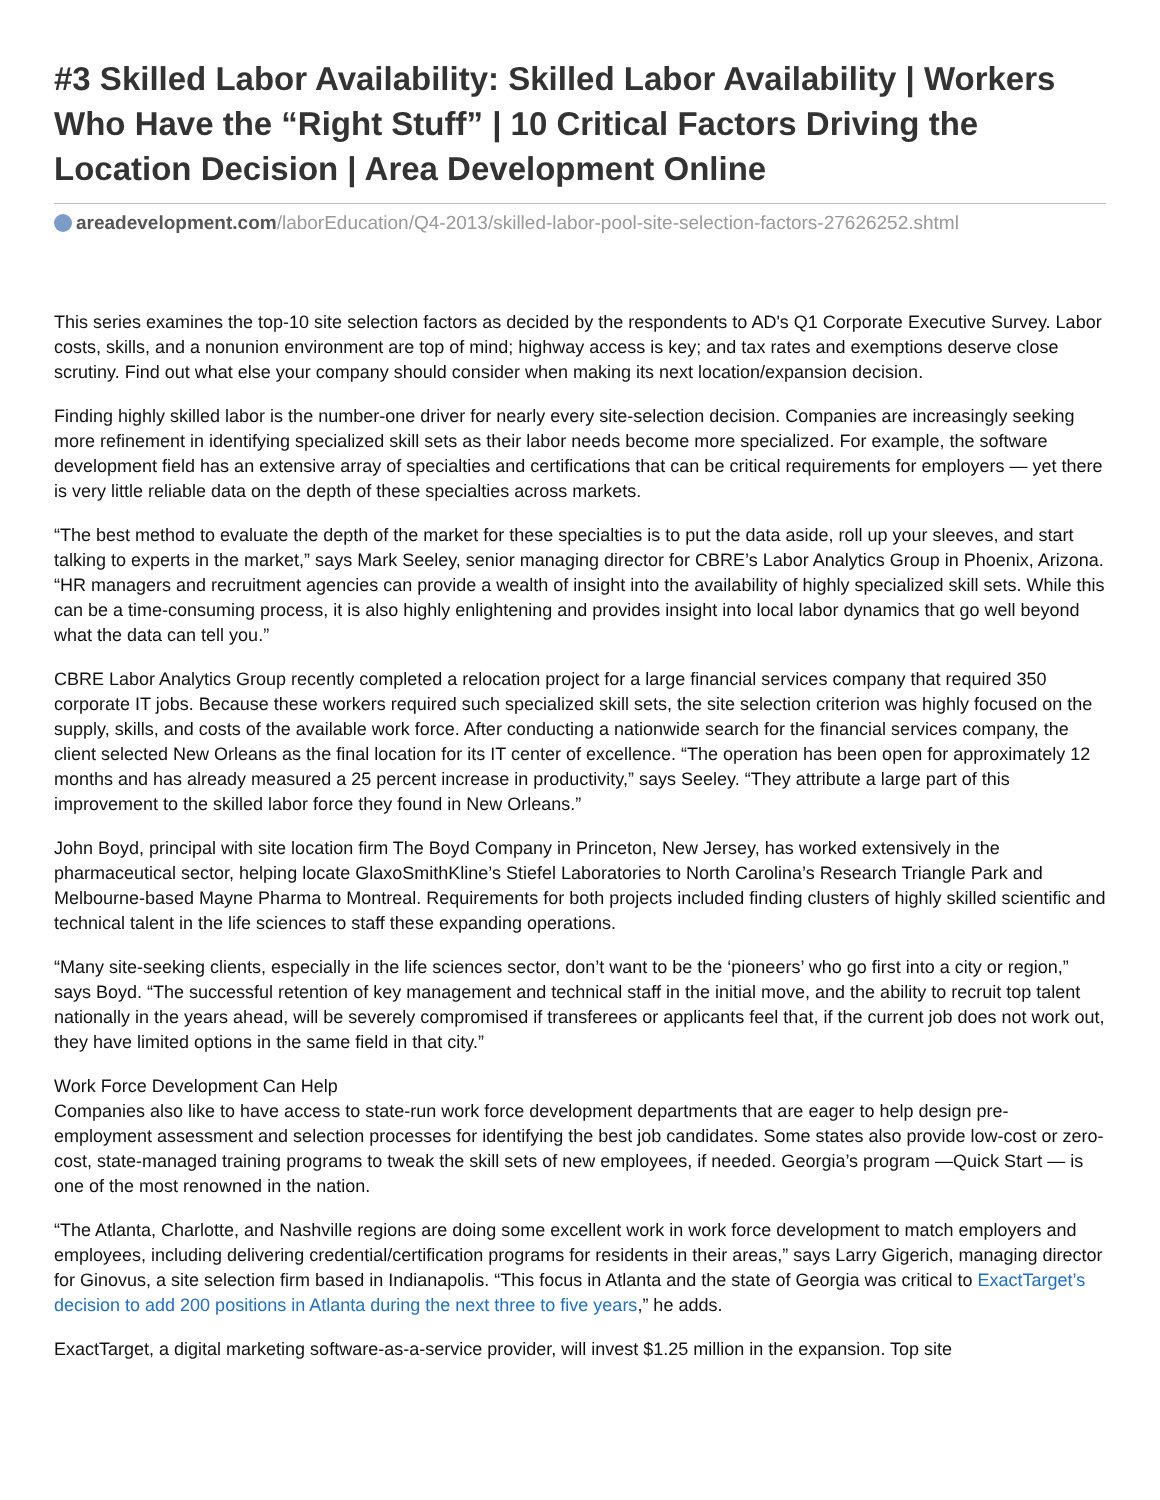#3 Skilled Labor Availability: Skilled Labor Availability | Workers Who Have the “Right Stuff” | 10 Critical Factors Driving the Location Decision | Area Development Online
areadevelopment.com/laborEducation/Q4-2013/skilled-labor-pool-site-selection-factors-27626252.shtml
This series examines the top-10 site selection factors as decided by the respondents to AD's Q1 Corporate Executive Survey. Labor costs, skills, and a nonunion environment are top of mind; highway access is key; and tax rates and exemptions deserve close scrutiny. Find out what else your company should consider when making its next location/expansion decision.
Finding highly skilled labor is the number-one driver for nearly every site-selection decision. Companies are increasingly seeking more refinement in identifying specialized skill sets as their labor needs become more specialized. For example, the software development field has an extensive array of specialties and certifications that can be critical requirements for employers — yet there is very little reliable data on the depth of these specialties across markets.
“The best method to evaluate the depth of the market for these specialties is to put the data aside, roll up your sleeves, and start talking to experts in the market,” says Mark Seeley, senior managing director for CBRE’s Labor Analytics Group in Phoenix, Arizona. “HR managers and recruitment agencies can provide a wealth of insight into the availability of highly specialized skill sets. While this can be a time-consuming process, it is also highly enlightening and provides insight into local labor dynamics that go well beyond what the data can tell you.”
CBRE Labor Analytics Group recently completed a relocation project for a large financial services company that required 350 corporate IT jobs. Because these workers required such specialized skill sets, the site selection criterion was highly focused on the supply, skills, and costs of the available work force. After conducting a nationwide search for the financial services company, the client selected New Orleans as the final location for its IT center of excellence. “The operation has been open for approximately 12 months and has already measured a 25 percent increase in productivity,” says Seeley. “They attribute a large part of this improvement to the skilled labor force they found in New Orleans.”
John Boyd, principal with site location firm The Boyd Company in Princeton, New Jersey, has worked extensively in the pharmaceutical sector, helping locate GlaxoSmithKline’s Stiefel Laboratories to North Carolina’s Research Triangle Park and Melbourne-based Mayne Pharma to Montreal. Requirements for both projects included finding clusters of highly skilled scientific and technical talent in the life sciences to staff these expanding operations.
“Many site-seeking clients, especially in the life sciences sector, don’t want to be the ‘pioneers’ who go first into a city or region,” says Boyd. “The successful retention of key management and technical staff in the initial move, and the ability to recruit top talent nationally in the years ahead, will be severely compromised if transferees or applicants feel that, if the current job does not work out, they have limited options in the same field in that city.”
Work Force Development Can Help
Companies also like to have access to state-run work force development departments that are eager to help design pre-employment assessment and selection processes for identifying the best job candidates. Some states also provide low-cost or zero-cost, state-managed training programs to tweak the skill sets of new employees, if needed. Georgia’s program —Quick Start — is one of the most renowned in the nation.
“The Atlanta, Charlotte, and Nashville regions are doing some excellent work in work force development to match employers and employees, including delivering credential/certification programs for residents in their areas,” says Larry Gigerich, managing director for Ginovus, a site selection firm based in Indianapolis. “This focus in Atlanta and the state of Georgia was critical to ExactTarget’s decision to add 200 positions in Atlanta during the next three to five years,” he adds.
ExactTarget, a digital marketing software-as-a-service provider, will invest $1.25 million in the expansion. Top site